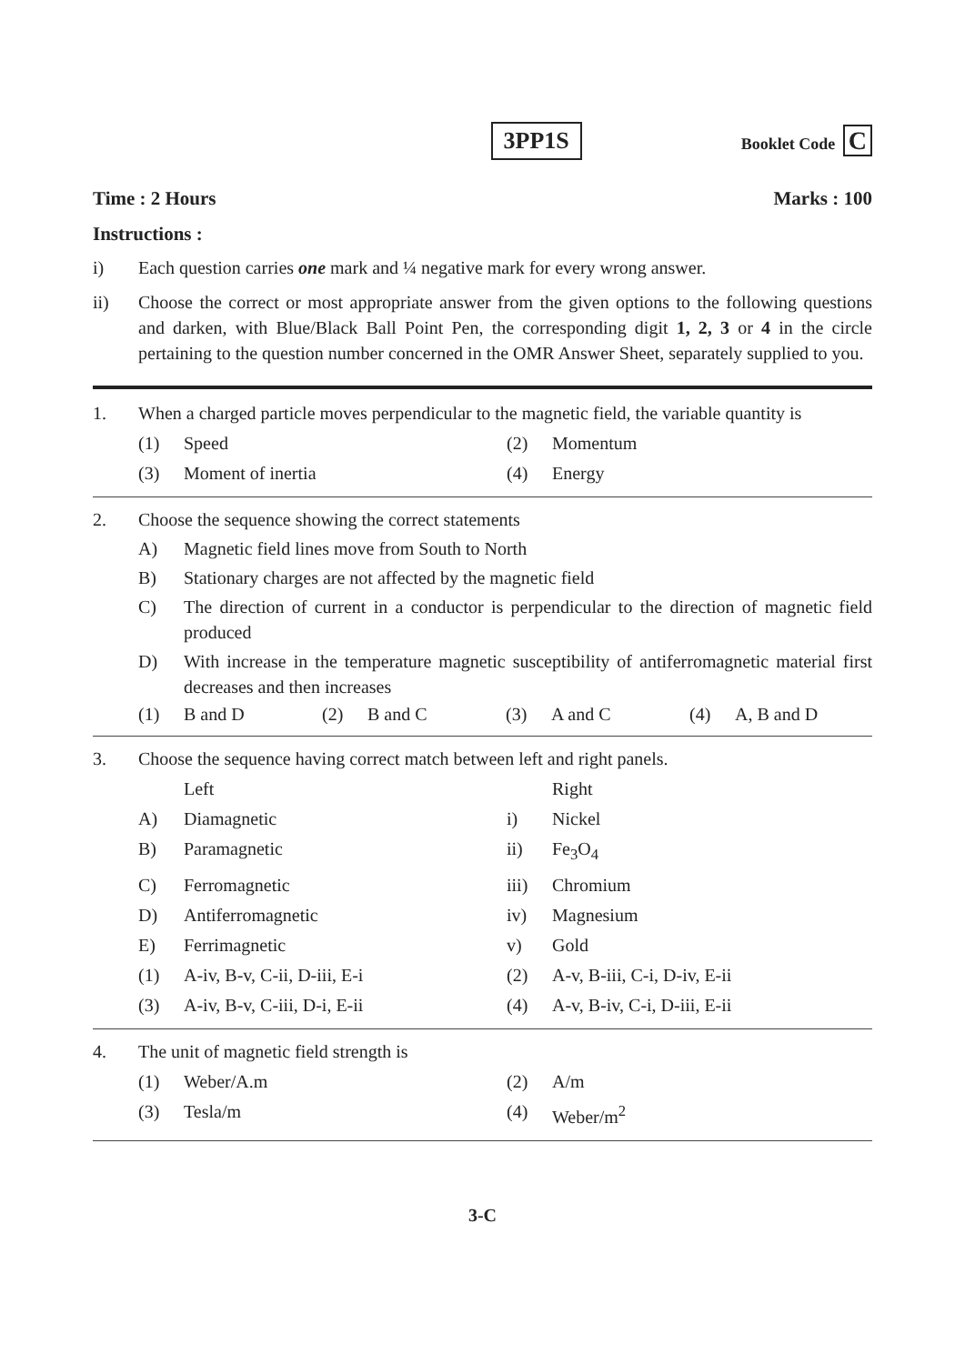3PP1S
Booklet Code C
Time : 2 Hours Marks : 100
Instructions :
i) Each question carries one mark and ¼ negative mark for every wrong answer.
ii) Choose the correct or most appropriate answer from the given options to the following questions and darken, with Blue/Black Ball Point Pen, the corresponding digit 1, 2, 3 or 4 in the circle pertaining to the question number concerned in the OMR Answer Sheet, separately supplied to you.
1. When a charged particle moves perpendicular to the magnetic field, the variable quantity is
(1)
Speed
(2)
Momentum
(3)
Moment of inertia
(4)
Energy
2. Choose the sequence showing the correct statements
A) Magnetic field lines move from South to North
B) Stationary charges are not affected by the magnetic field
C) The direction of current in a conductor is perpendicular to the direction of magnetic field produced
D) With increase in the temperature magnetic susceptibility of antiferromagnetic material first decreases and then increases
(1)
B and D
(2)
B and C
(3)
A and C
(4)
A, B and D
3. Choose the sequence having correct match between left and right panels.
Left
Right
A)
Diamagnetic
i)
Nickel
B)
Paramagnetic
ii)
Fe<sub>3</sub>O<sub>4</sub>
C)
Ferromagnetic
iii)
Chromium
D)
Antiferromagnetic
iv)
Magnesium
E)
Ferrimagnetic
v)
Gold
(1)
A-iv, B-v, C-ii, D-iii, E-i
(2)
A-v, B-iii, C-i, D-iv, E-ii
(3)
A-iv, B-v, C-iii, D-i, E-ii
(4)
A-v, B-iv, C-i, D-iii, E-ii
4. The unit of magnetic field strength is
(1)
Weber/A.m
(2)
A/m
(3)
Tesla/m
(4)
Weber/m<sup>2</sup>
3-C